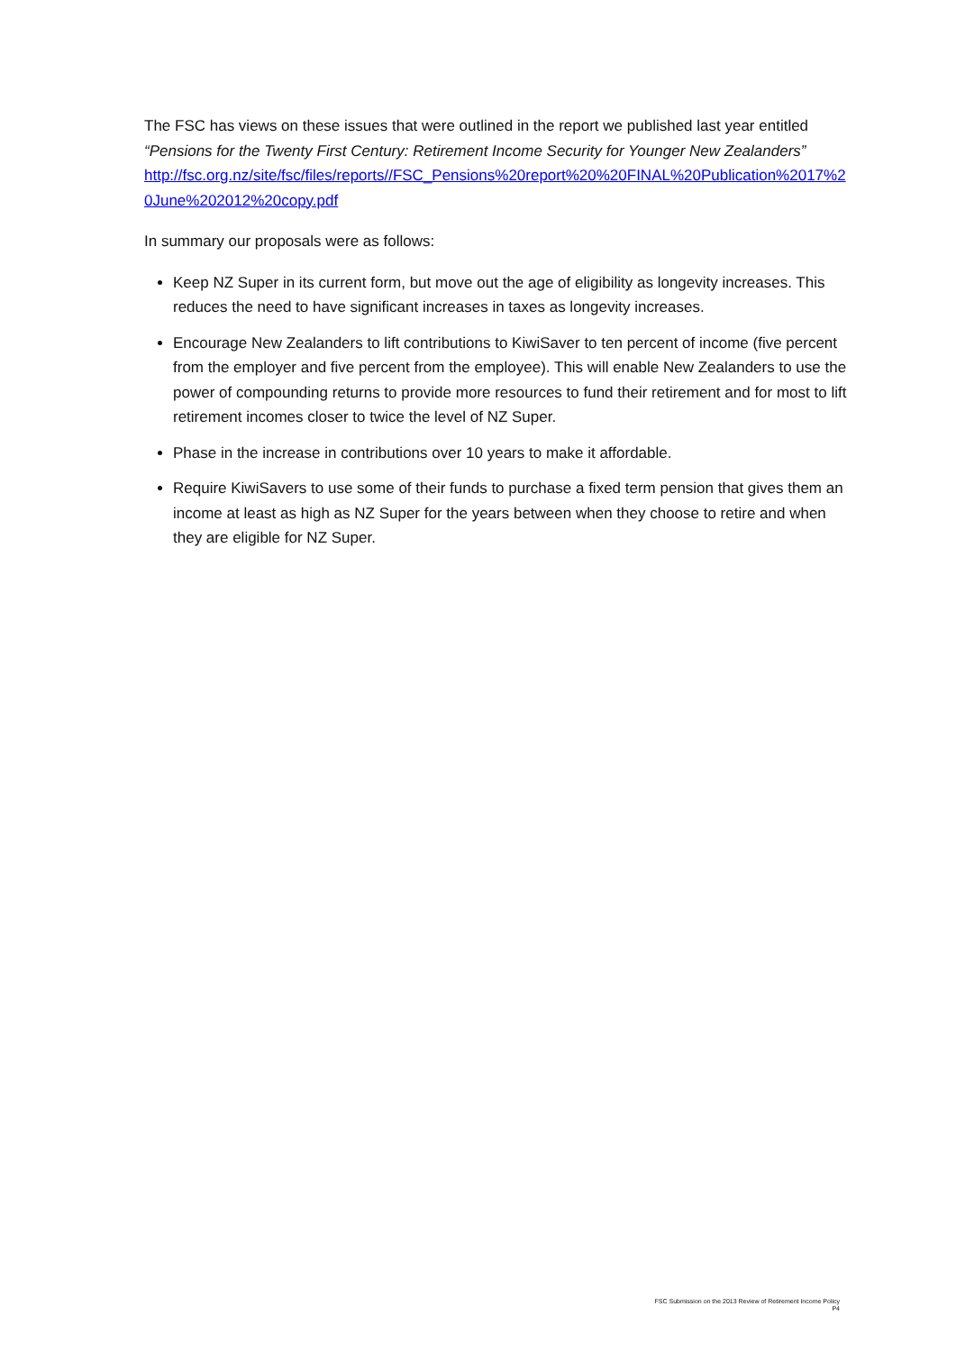The FSC has views on these issues that were outlined in the report we published last year entitled “Pensions for the Twenty First Century: Retirement Income Security for Younger New Zealanders”
http://fsc.org.nz/site/fsc/files/reports//FSC_Pensions%20report%20%20FINAL%20Publication%2017%20June%202012%20copy.pdf
In summary our proposals were as follows:
Keep NZ Super in its current form, but move out the age of eligibility as longevity increases. This reduces the need to have significant increases in taxes as longevity increases.
Encourage New Zealanders to lift contributions to KiwiSaver to ten percent of income (five percent from the employer and five percent from the employee). This will enable New Zealanders to use the power of compounding returns to provide more resources to fund their retirement and for most to lift retirement incomes closer to twice the level of NZ Super.
Phase in the increase in contributions over 10 years to make it affordable.
Require KiwiSavers to use some of their funds to purchase a fixed term pension that gives them an income at least as high as NZ Super for the years between when they choose to retire and when they are eligible for NZ Super.
FSC Submission on the 2013 Review of Retirement Income Policy
P4